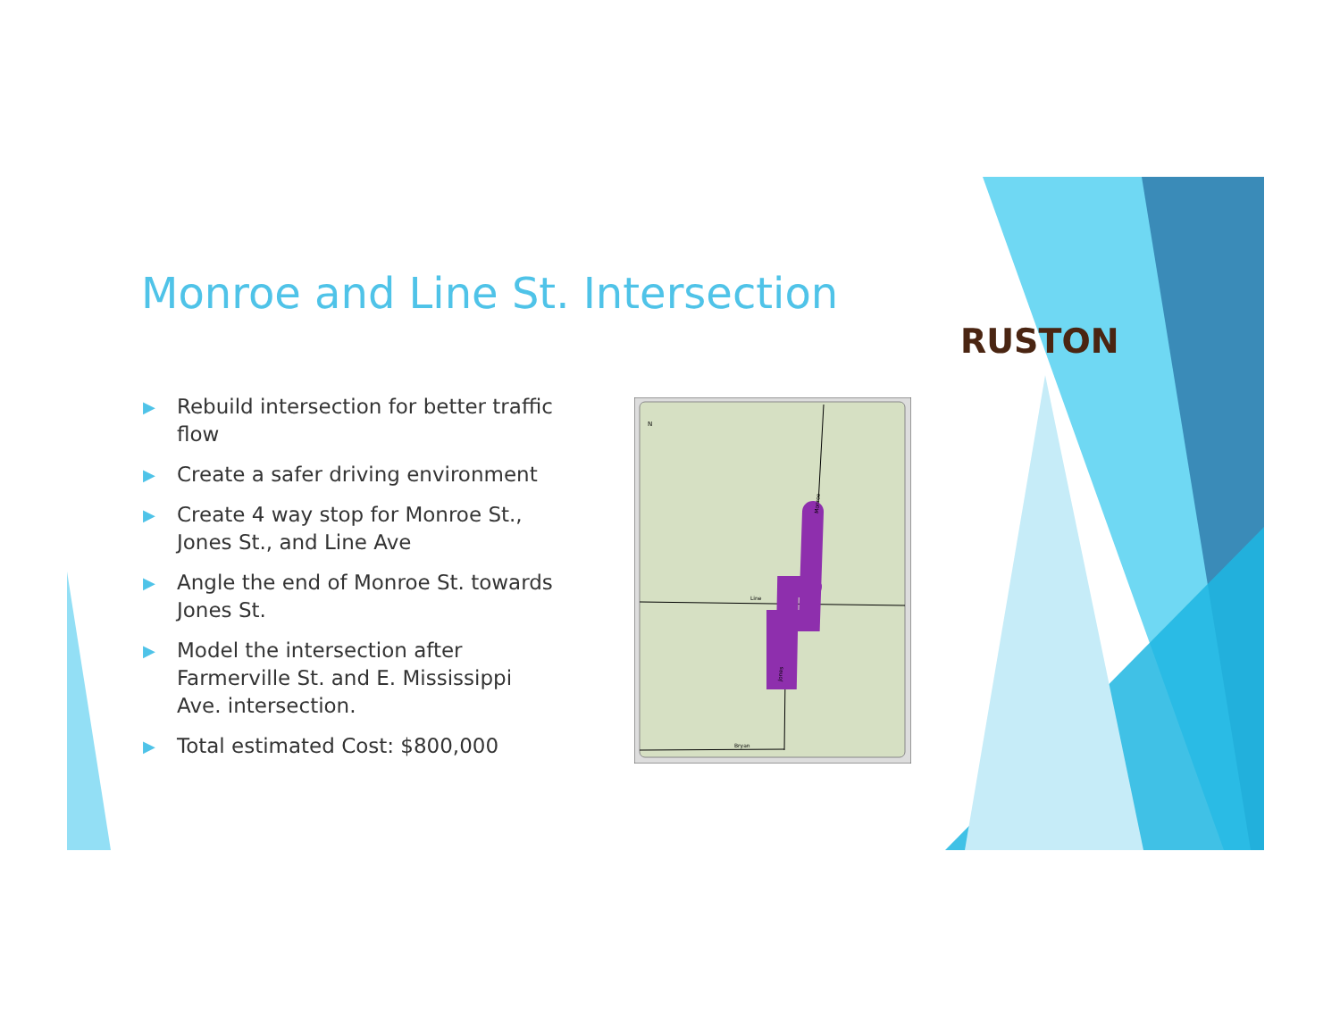Monroe and Line St. Intersection
▶ Rebuild intersection for better traffic flow
▶ Create a safer driving environment
▶ Create 4 way stop for Monroe St., Jones St., and Line Ave
▶ Angle the end of Monroe St. towards Jones St.
▶ Model the intersection after Farmerville St. and E. Mississippi Ave. intersection.
▶ Total estimated Cost: $800,000
Line
Bryan
Monroe
Jones
N
RUSTON